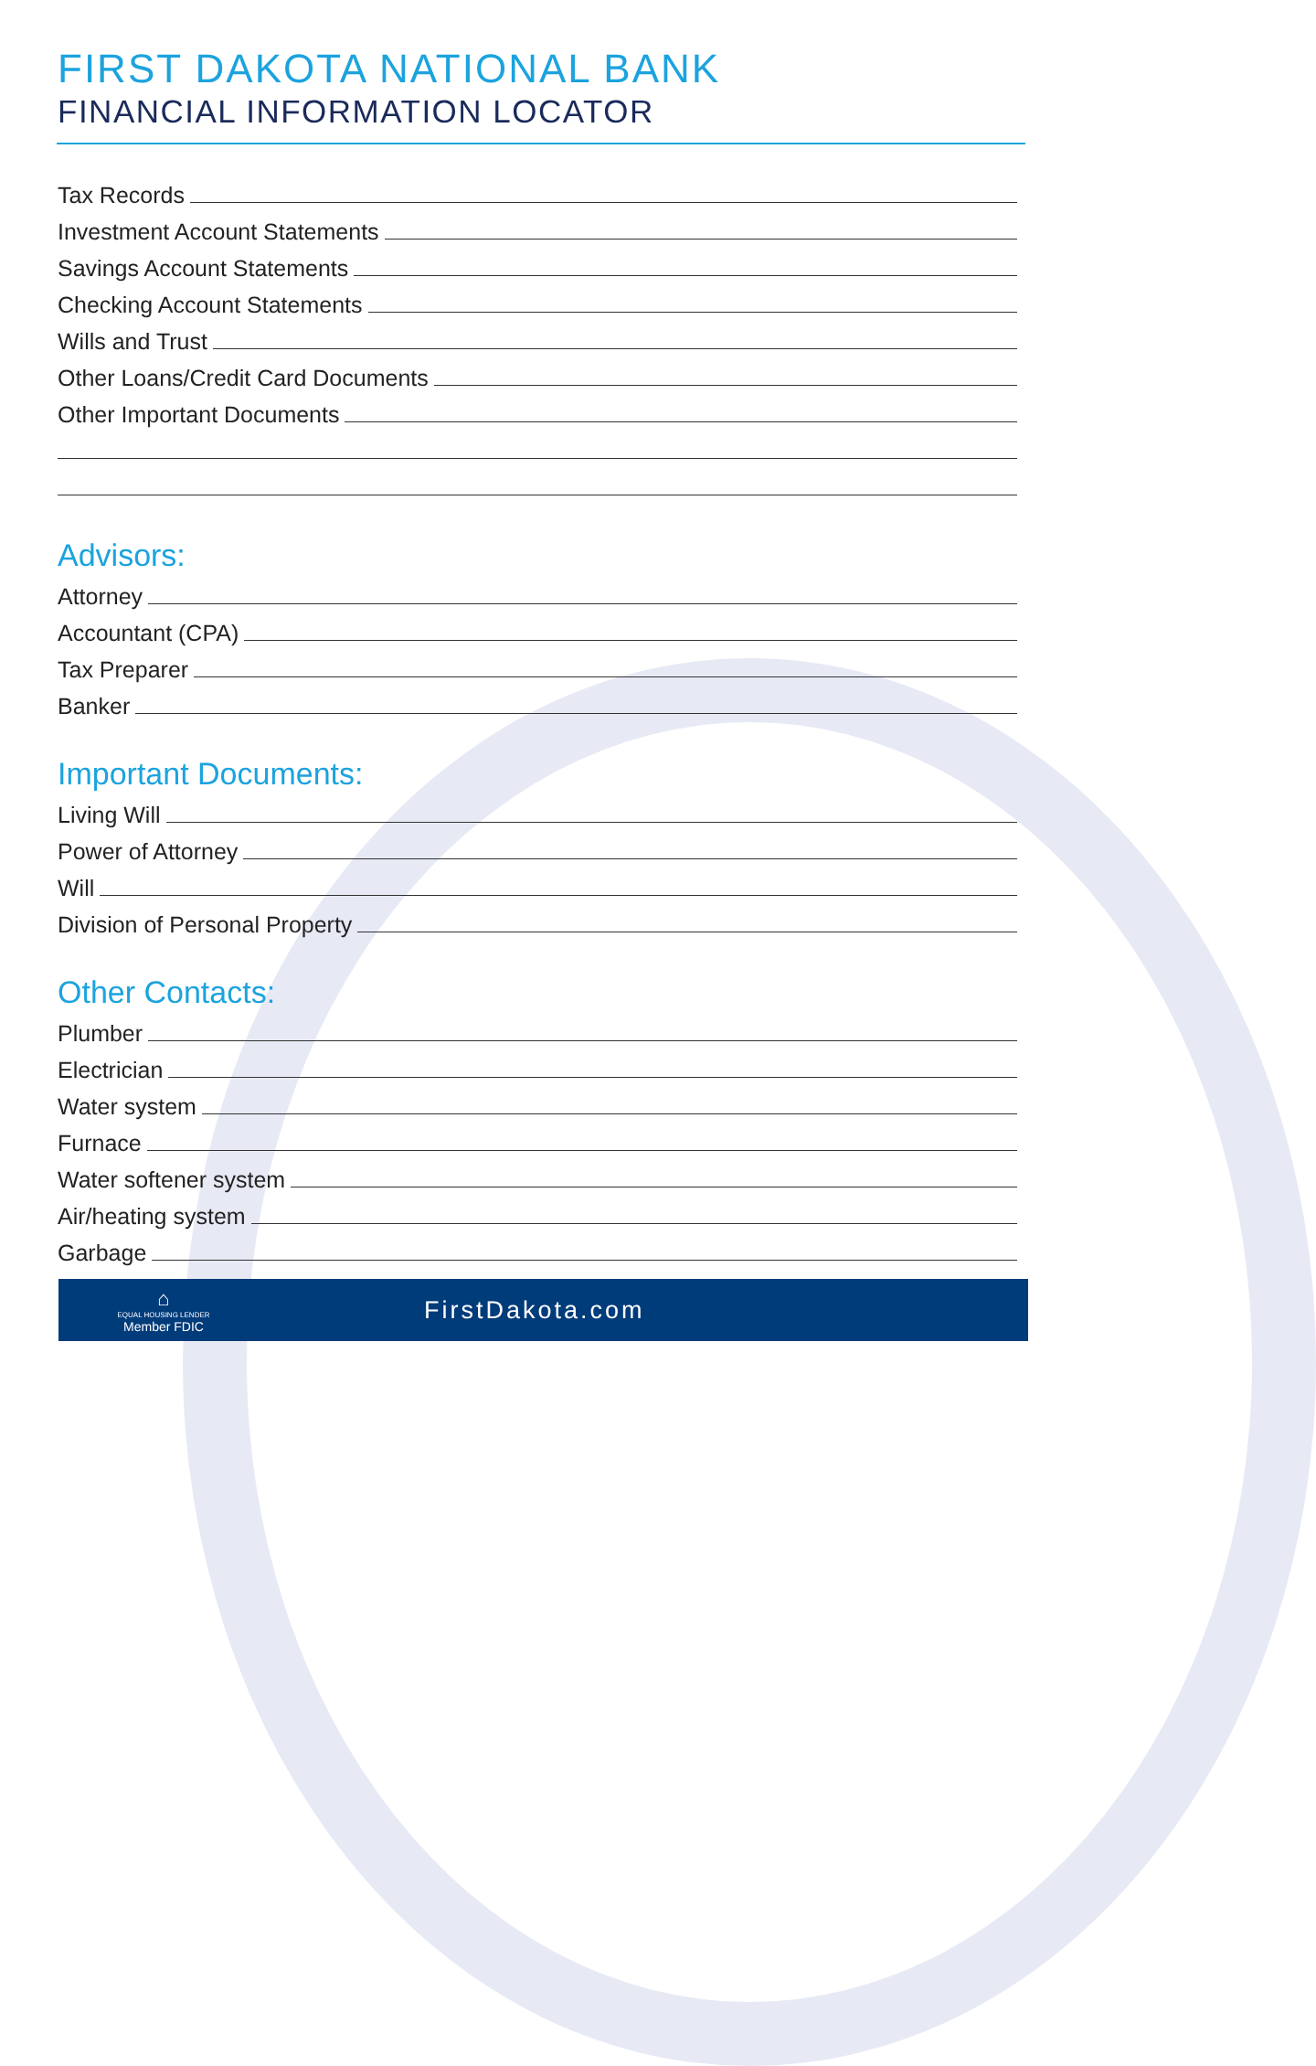FIRST DAKOTA NATIONAL BANK
FINANCIAL INFORMATION LOCATOR
Tax Records
Investment Account Statements
Savings Account Statements
Checking Account Statements
Wills and Trust
Other Loans/Credit Card Documents
Other Important Documents
Advisors:
Attorney
Accountant (CPA)
Tax Preparer
Banker
Important Documents:
Living Will
Power of Attorney
Will
Division of Personal Property
Other Contacts:
Plumber
Electrician
Water system
Furnace
Water softener system
Air/heating system
Garbage
⌂
EQUAL HOUSING LENDER
Member FDIC
FirstDakota.com